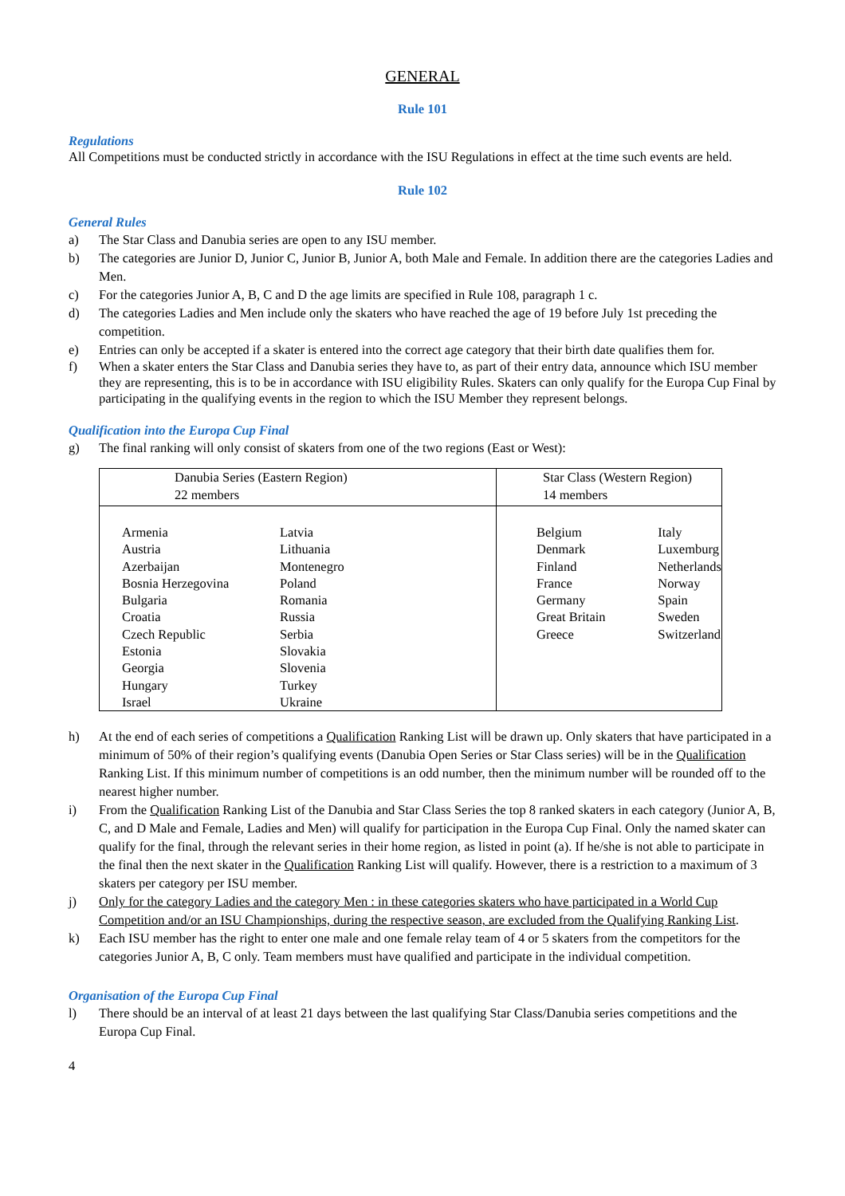GENERAL
Rule 101
Regulations
All Competitions must be conducted strictly in accordance with the ISU Regulations in effect at the time such events are held.
Rule 102
General Rules
a) The Star Class and Danubia series are open to any ISU member.
b) The categories are Junior D, Junior C, Junior B, Junior A, both Male and Female. In addition there are the categories Ladies and Men.
c) For the categories Junior A, B, C and D the age limits are specified in Rule 108, paragraph 1 c.
d) The categories Ladies and Men include only the skaters who have reached the age of 19 before July 1st preceding the competition.
e) Entries can only be accepted if a skater is entered into the correct age category that their birth date qualifies them for.
f) When a skater enters the Star Class and Danubia series they have to, as part of their entry data, announce which ISU member they are representing, this is to be in accordance with ISU eligibility Rules. Skaters can only qualify for the Europa Cup Final by participating in the qualifying events in the region to which the ISU Member they represent belongs.
Qualification into the Europa Cup Final
g) The final ranking will only consist of skaters from one of the two regions (East or West):
| Danubia Series (Eastern Region) 22 members | Star Class (Western Region) 14 members |
| / Armenia Austria Azerbaijan Bosnia Herzegovina Bulgaria Croatia Czech Republic Estonia Georgia Hungary Israel / Latvia Lithuania Montenegro Poland Romania Russia Serbia Slovakia Slovenia Turkey Ukraine / | / Belgium Denmark Finland France Germany Great Britain Greece / Italy Luxemburg Netherlands Norway Spain Sweden Switzerland / |
h) At the end of each series of competitions a Qualification Ranking List will be drawn up. Only skaters that have participated in a minimum of 50% of their region’s qualifying events (Danubia Open Series or Star Class series) will be in the Qualification Ranking List. If this minimum number of competitions is an odd number, then the minimum number will be rounded off to the nearest higher number.
i) From the Qualification Ranking List of the Danubia and Star Class Series the top 8 ranked skaters in each category (Junior A, B, C, and D Male and Female, Ladies and Men) will qualify for participation in the Europa Cup Final. Only the named skater can qualify for the final, through the relevant series in their home region, as listed in point (a). If he/she is not able to participate in the final then the next skater in the Qualification Ranking List will qualify. However, there is a restriction to a maximum of 3 skaters per category per ISU member.
j) Only for the category Ladies and the category Men : in these categories skaters who have participated in a World Cup Competition and/or an ISU Championships, during the respective season, are excluded from the Qualifying Ranking List.
k) Each ISU member has the right to enter one male and one female relay team of 4 or 5 skaters from the competitors for the categories Junior A, B, C only. Team members must have qualified and participate in the individual competition.
Organisation of the Europa Cup Final
l) There should be an interval of at least 21 days between the last qualifying Star Class/Danubia series competitions and the Europa Cup Final.
4